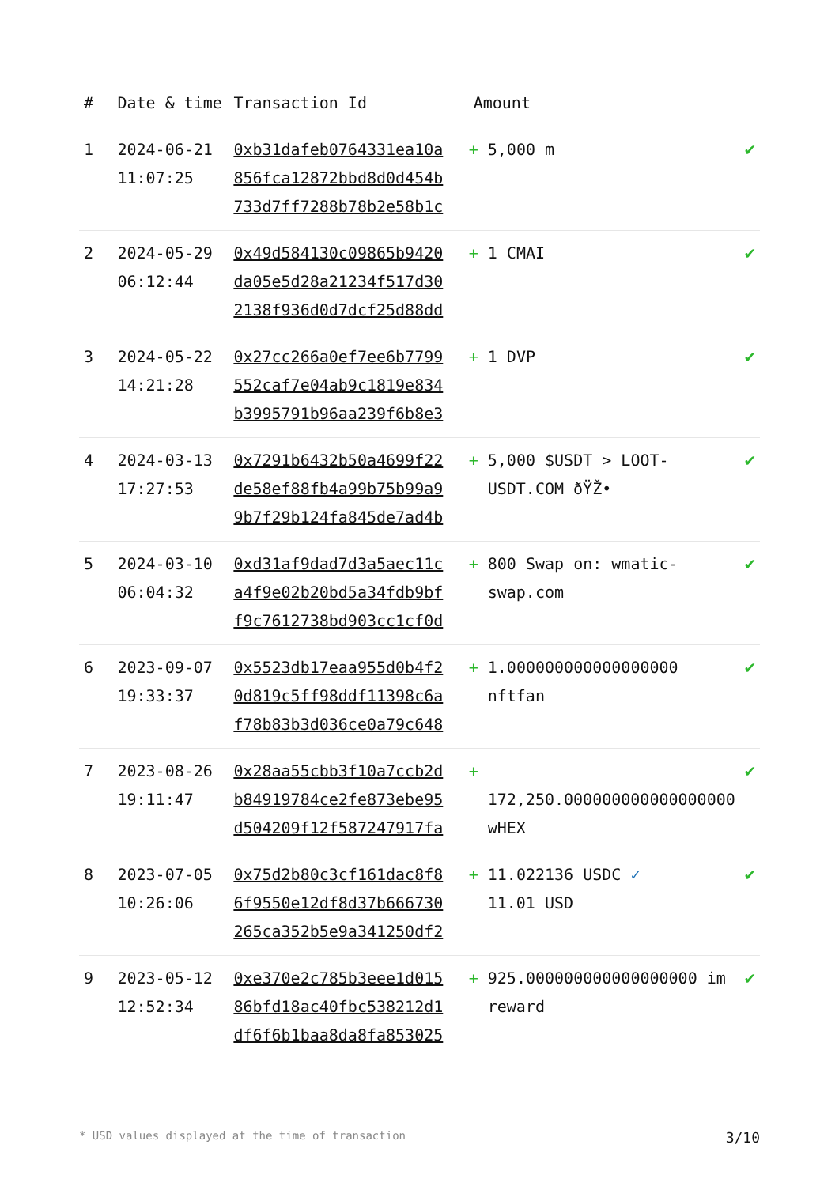| # | Date & time | Transaction Id | Amount | |
| --- | --- | --- | --- | --- |
| 1 | 2024-06-21 11:07:25 | 0xb31dafeb0764331ea10a 856fca12872bbd8d0d454b 733d7ff7288b78b2e58b1c | + 5,000 m | ✔ |
| 2 | 2024-05-29 06:12:44 | 0x49d584130c09865b9420 da05e5d28a21234f517d30 2138f936d0d7dcf25d88dd | + 1 CMAI | ✔ |
| 3 | 2024-05-22 14:21:28 | 0x27cc266a0ef7ee6b7799 552caf7e04ab9c1819e834 b3995791b96aa239f6b8e3 | + 1 DVP | ✔ |
| 4 | 2024-03-13 17:27:53 | 0x7291b6432b50a4699f22 de58ef88fb4a99b75b99a9 9b7f29b124fa845de7ad4b | + 5,000 $USDT > LOOT-USDT.COM ðŸŽ• | ✔ |
| 5 | 2024-03-10 06:04:32 | 0xd31af9dad7d3a5aec11c a4f9e02b20bd5a34fdb9bf f9c7612738bd903cc1cf0d | + 800 Swap on: wmatic-swap.com | ✔ |
| 6 | 2023-09-07 19:33:37 | 0x5523db17eaa955d0b4f2 0d819c5ff98ddf11398c6a f78b83b3d036ce0a79c648 | + 1.000000000000000000 nftfan | ✔ |
| 7 | 2023-08-26 19:11:47 | 0x28aa55cbb3f10a7ccb2d b84919784ce2fe873ebe95 d504209f12f587247917fa | + 172,250.000000000000000000 wHEX | ✔ |
| 8 | 2023-07-05 10:26:06 | 0x75d2b80c3cf161dac8f8 6f9550e12df8d37b666730 265ca352b5e9a341250df2 | + 11.022136 USDC ✓ 11.01 USD | ✔ |
| 9 | 2023-05-12 12:52:34 | 0xe370e2c785b3eee1d015 86bfd18ac40fbc538212d1 df6f6b1baa8da8fa853025 | + 925.000000000000000000 im reward | ✔ |
* USD values displayed at the time of transaction 3/10